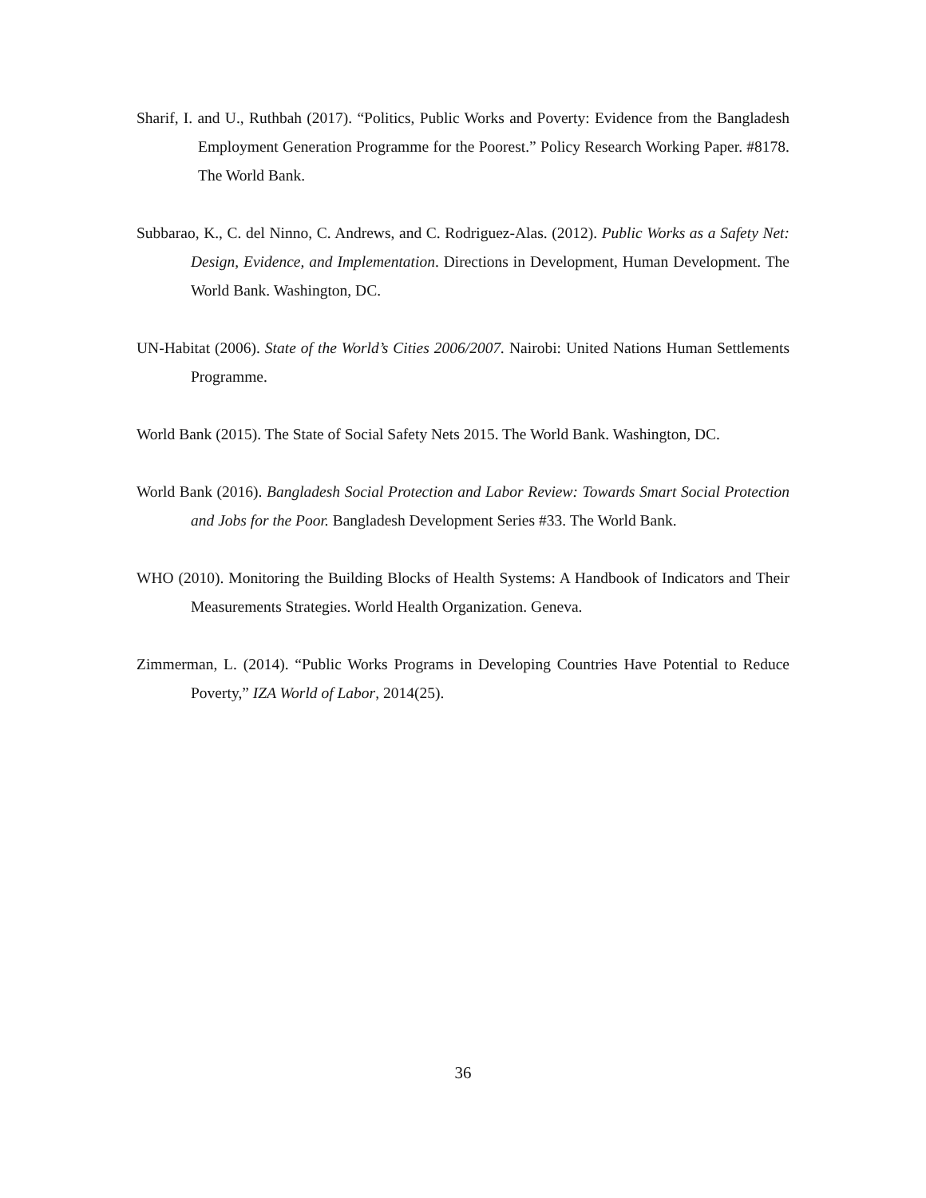Sharif, I. and U., Ruthbah (2017). “Politics, Public Works and Poverty: Evidence from the Bangladesh Employment Generation Programme for the Poorest.” Policy Research Working Paper. #8178. The World Bank.
Subbarao, K., C. del Ninno, C. Andrews, and C. Rodriguez-Alas. (2012). Public Works as a Safety Net: Design, Evidence, and Implementation. Directions in Development, Human Development. The World Bank. Washington, DC.
UN-Habitat (2006). State of the World’s Cities 2006/2007. Nairobi: United Nations Human Settlements Programme.
World Bank (2015). The State of Social Safety Nets 2015. The World Bank. Washington, DC.
World Bank (2016). Bangladesh Social Protection and Labor Review: Towards Smart Social Protection and Jobs for the Poor. Bangladesh Development Series #33. The World Bank.
WHO (2010). Monitoring the Building Blocks of Health Systems: A Handbook of Indicators and Their Measurements Strategies. World Health Organization. Geneva.
Zimmerman, L. (2014). “Public Works Programs in Developing Countries Have Potential to Reduce Poverty,” IZA World of Labor, 2014(25).
36